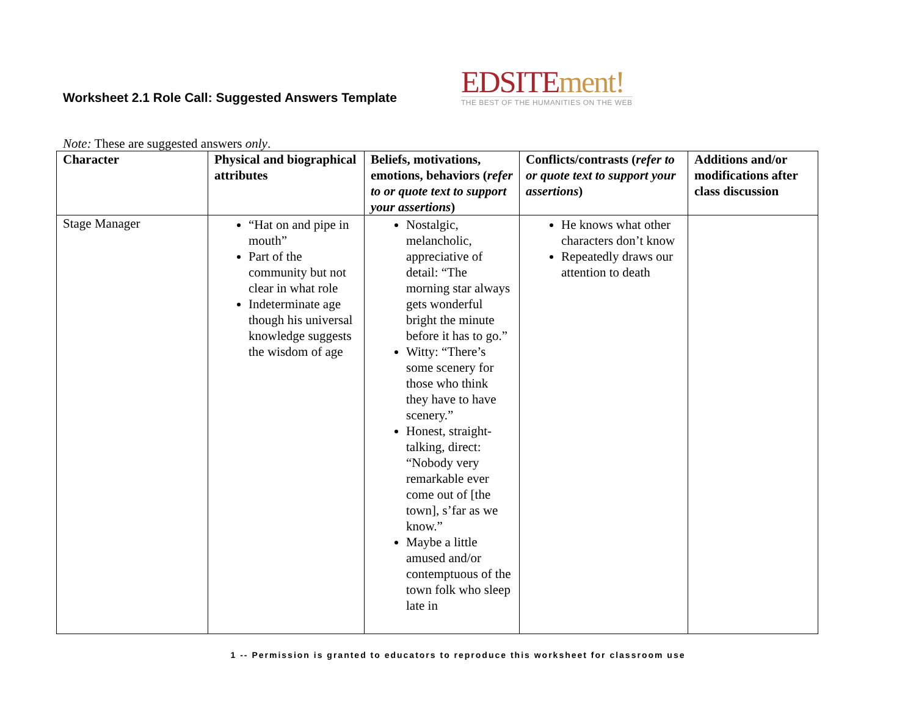Worksheet 2.1 Role Call: Suggested Answers Template
EDSITE ment!
THE BEST OF THE HUMANITIES ON THE WEB
Note: These are suggested answers only.
| Character | Physical and biographical attributes | Beliefs, motivations, emotions, behaviors ( refer to or quote text to support your assertions ) | Conflicts/contrasts ( refer to or quote text to support your assertions ) | Additions and/or modifications after class discussion |
| --- | --- | --- | --- | --- |
| Stage Manager | “Hat on and pipe in mouth” Part of the community but not clear in what role Indeterminate age though his universal knowledge suggests the wisdom of age | Nostalgic, melancholic, appreciative of detail: “The morning star always gets wonderful bright the minute before it has to go.” Witty: “There’s some scenery for those who think they have to have scenery.” Honest, straight-talking, direct: “Nobody very remarkable ever come out of [the town], s’far as we know.” Maybe a little amused and/or contemptuous of the town folk who sleep late in | He knows what other characters don’t know Repeatedly draws our attention to death | |
1 -- Permission is granted to educators to reproduce this worksheet for classroom use